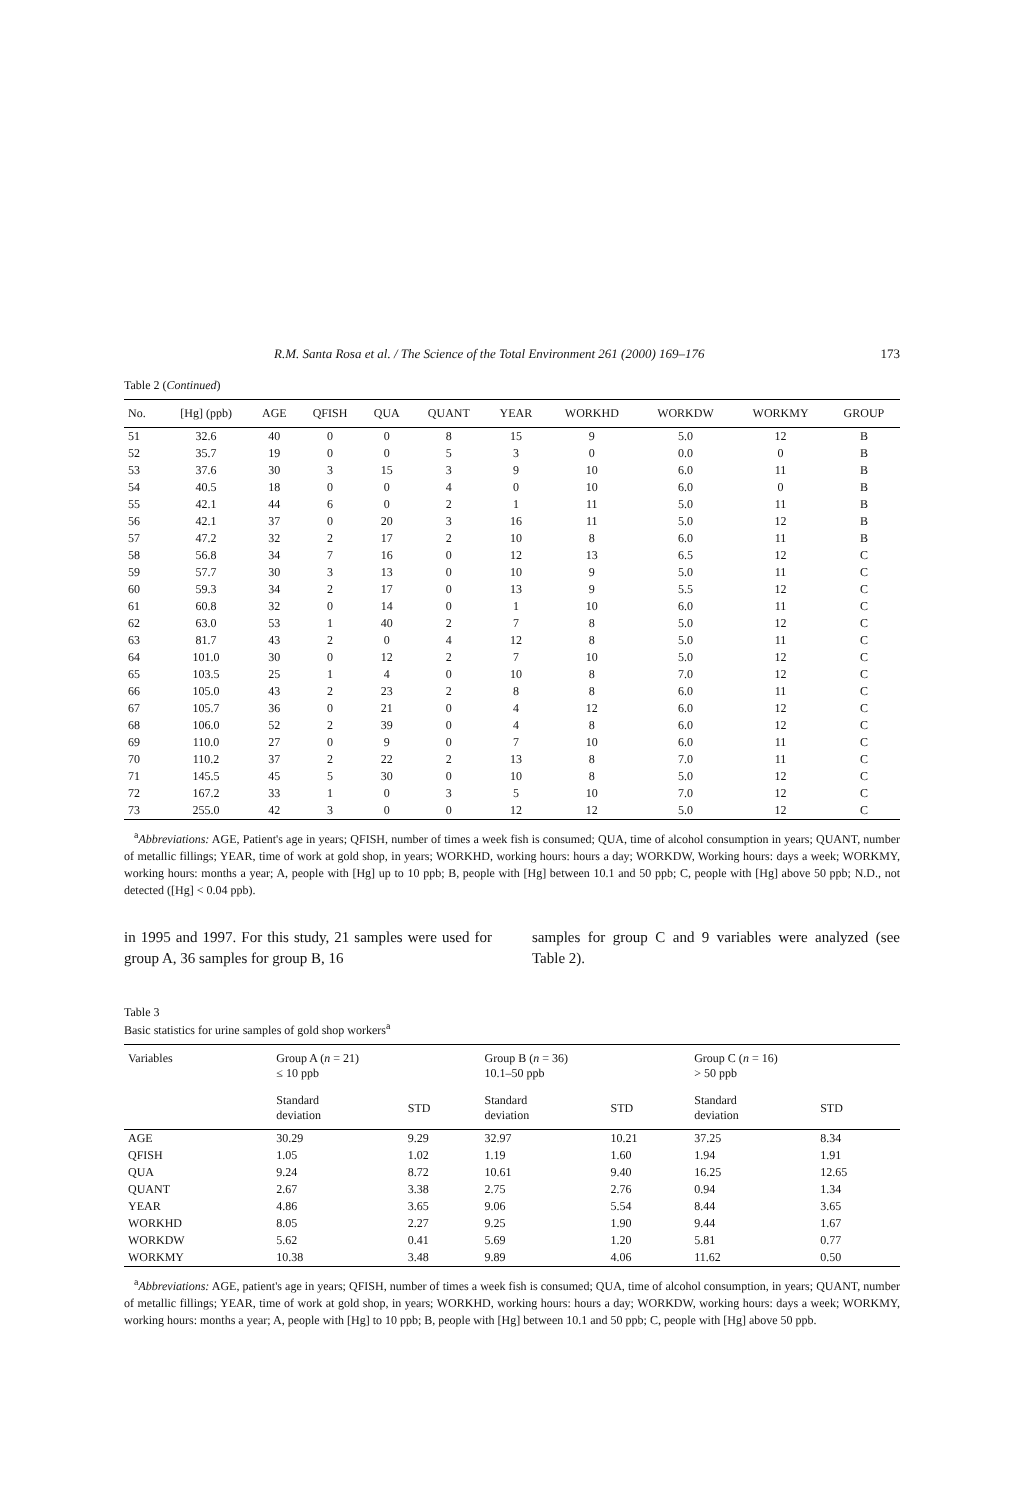R.M. Santa Rosa et al. / The Science of the Total Environment 261 (2000) 169–176 173
Table 2 (Continued)
| No. | [Hg] (ppb) | AGE | QFISH | QUA | QUANT | YEAR | WORKHD | WORKDW | WORKMY | GROUP |
| --- | --- | --- | --- | --- | --- | --- | --- | --- | --- | --- |
| 51 | 32.6 | 40 | 0 | 0 | 8 | 15 | 9 | 5.0 | 12 | B |
| 52 | 35.7 | 19 | 0 | 0 | 5 | 3 | 0 | 0.0 | 0 | B |
| 53 | 37.6 | 30 | 3 | 15 | 3 | 9 | 10 | 6.0 | 11 | B |
| 54 | 40.5 | 18 | 0 | 0 | 4 | 0 | 10 | 6.0 | 0 | B |
| 55 | 42.1 | 44 | 6 | 0 | 2 | 1 | 11 | 5.0 | 11 | B |
| 56 | 42.1 | 37 | 0 | 20 | 3 | 16 | 11 | 5.0 | 12 | B |
| 57 | 47.2 | 32 | 2 | 17 | 2 | 10 | 8 | 6.0 | 11 | B |
| 58 | 56.8 | 34 | 7 | 16 | 0 | 12 | 13 | 6.5 | 12 | C |
| 59 | 57.7 | 30 | 3 | 13 | 0 | 10 | 9 | 5.0 | 11 | C |
| 60 | 59.3 | 34 | 2 | 17 | 0 | 13 | 9 | 5.5 | 12 | C |
| 61 | 60.8 | 32 | 0 | 14 | 0 | 1 | 10 | 6.0 | 11 | C |
| 62 | 63.0 | 53 | 1 | 40 | 2 | 7 | 8 | 5.0 | 12 | C |
| 63 | 81.7 | 43 | 2 | 0 | 4 | 12 | 8 | 5.0 | 11 | C |
| 64 | 101.0 | 30 | 0 | 12 | 2 | 7 | 10 | 5.0 | 12 | C |
| 65 | 103.5 | 25 | 1 | 4 | 0 | 10 | 8 | 7.0 | 12 | C |
| 66 | 105.0 | 43 | 2 | 23 | 2 | 8 | 8 | 6.0 | 11 | C |
| 67 | 105.7 | 36 | 0 | 21 | 0 | 4 | 12 | 6.0 | 12 | C |
| 68 | 106.0 | 52 | 2 | 39 | 0 | 4 | 8 | 6.0 | 12 | C |
| 69 | 110.0 | 27 | 0 | 9 | 0 | 7 | 10 | 6.0 | 11 | C |
| 70 | 110.2 | 37 | 2 | 22 | 2 | 13 | 8 | 7.0 | 11 | C |
| 71 | 145.5 | 45 | 5 | 30 | 0 | 10 | 8 | 5.0 | 12 | C |
| 72 | 167.2 | 33 | 1 | 0 | 3 | 5 | 10 | 7.0 | 12 | C |
| 73 | 255.0 | 42 | 3 | 0 | 0 | 12 | 12 | 5.0 | 12 | C |
<sup>a</sup> Abbreviations: AGE, Patient's age in years; QFISH, number of times a week fish is consumed; QUA, time of alcohol consumption in years; QUANT, number of metallic fillings; YEAR, time of work at gold shop, in years; WORKHD, working hours: hours a day; WORKDW, Working hours: days a week; WORKMY, working hours: months a year; A, people with [Hg] up to 10 ppb; B, people with [Hg] between 10.1 and 50 ppb; C, people with [Hg] above 50 ppb; N.D., not detected ([Hg] < 0.04 ppb).
in 1995 and 1997. For this study, 21 samples were used for group A, 36 samples for group B, 16
samples for group C and 9 variables were analyzed (see Table 2).
Table 3
Basic statistics for urine samples of gold shop workers<sup>a</sup>
| Variables | Group A ( n = 21) ≤ 10 ppb | | Group B ( n = 36) 10.1–50 ppb | | Group C ( n = 16) > 50 ppb | |
| --- | --- | --- | --- | --- | --- | --- |
| | Standard deviation | STD | Standard deviation | STD | Standard deviation | STD |
| AGE | 30.29 | 9.29 | 32.97 | 10.21 | 37.25 | 8.34 |
| QFISH | 1.05 | 1.02 | 1.19 | 1.60 | 1.94 | 1.91 |
| QUA | 9.24 | 8.72 | 10.61 | 9.40 | 16.25 | 12.65 |
| QUANT | 2.67 | 3.38 | 2.75 | 2.76 | 0.94 | 1.34 |
| YEAR | 4.86 | 3.65 | 9.06 | 5.54 | 8.44 | 3.65 |
| WORKHD | 8.05 | 2.27 | 9.25 | 1.90 | 9.44 | 1.67 |
| WORKDW | 5.62 | 0.41 | 5.69 | 1.20 | 5.81 | 0.77 |
| WORKMY | 10.38 | 3.48 | 9.89 | 4.06 | 11.62 | 0.50 |
<sup>a</sup> Abbreviations: AGE, patient's age in years; QFISH, number of times a week fish is consumed; QUA, time of alcohol consumption, in years; QUANT, number of metallic fillings; YEAR, time of work at gold shop, in years; WORKHD, working hours: hours a day; WORKDW, working hours: days a week; WORKMY, working hours: months a year; A, people with [Hg] to 10 ppb; B, people with [Hg] between 10.1 and 50 ppb; C, people with [Hg] above 50 ppb.